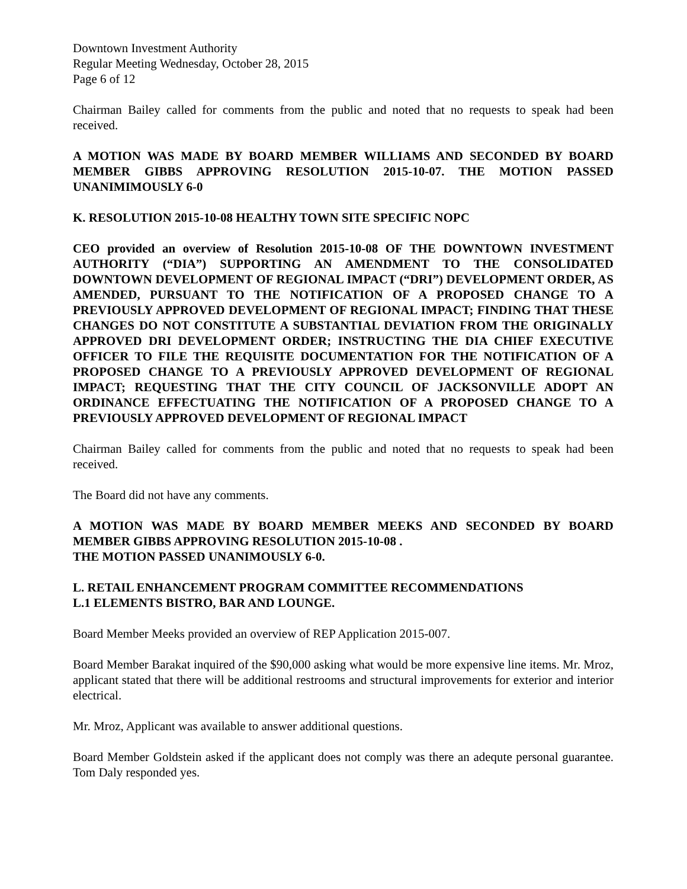Downtown Investment Authority
Regular Meeting Wednesday, October 28, 2015
Page 6 of 12
Chairman Bailey called for comments from the public and noted that no requests to speak had been received.
A MOTION WAS MADE BY BOARD MEMBER WILLIAMS AND SECONDED BY BOARD MEMBER GIBBS APPROVING RESOLUTION 2015-10-07. THE MOTION PASSED UNANIMIMOUSLY 6-0
K. RESOLUTION 2015-10-08 HEALTHY TOWN SITE SPECIFIC NOPC
CEO provided an overview of Resolution 2015-10-08 OF THE DOWNTOWN INVESTMENT AUTHORITY (“DIA”) SUPPORTING AN AMENDMENT TO THE CONSOLIDATED DOWNTOWN DEVELOPMENT OF REGIONAL IMPACT (“DRI”) DEVELOPMENT ORDER, AS AMENDED, PURSUANT TO THE NOTIFICATION OF A PROPOSED CHANGE TO A PREVIOUSLY APPROVED DEVELOPMENT OF REGIONAL IMPACT; FINDING THAT THESE CHANGES DO NOT CONSTITUTE A SUBSTANTIAL DEVIATION FROM THE ORIGINALLY APPROVED DRI DEVELOPMENT ORDER; INSTRUCTING THE DIA CHIEF EXECUTIVE OFFICER TO FILE THE REQUISITE DOCUMENTATION FOR THE NOTIFICATION OF A PROPOSED CHANGE TO A PREVIOUSLY APPROVED DEVELOPMENT OF REGIONAL IMPACT; REQUESTING THAT THE CITY COUNCIL OF JACKSONVILLE ADOPT AN ORDINANCE EFFECTUATING THE NOTIFICATION OF A PROPOSED CHANGE TO A PREVIOUSLY APPROVED DEVELOPMENT OF REGIONAL IMPACT
Chairman Bailey called for comments from the public and noted that no requests to speak had been received.
The Board did not have any comments.
A MOTION WAS MADE BY BOARD MEMBER MEEKS AND SECONDED BY BOARD MEMBER GIBBS APPROVING RESOLUTION 2015-10-08 .
THE MOTION PASSED UNANIMOUSLY 6-0.
L. RETAIL ENHANCEMENT PROGRAM COMMITTEE RECOMMENDATIONS
L.1 ELEMENTS BISTRO, BAR AND LOUNGE.
Board Member Meeks provided an overview of REP Application 2015-007.
Board Member Barakat inquired of the $90,000 asking what would be more expensive line items. Mr. Mroz, applicant stated that there will be additional restrooms and structural improvements for exterior and interior electrical.
Mr. Mroz, Applicant was available to answer additional questions.
Board Member Goldstein asked if the applicant does not comply was there an adequte personal guarantee. Tom Daly responded yes.